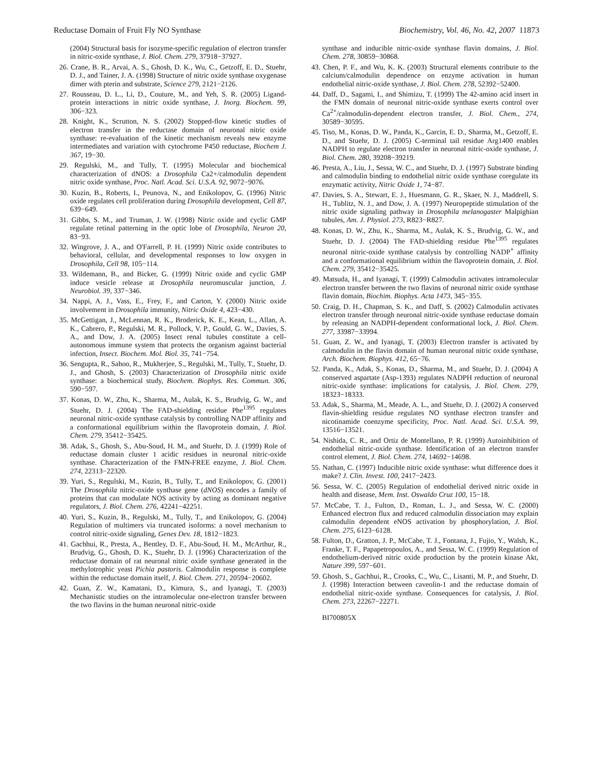Reductase Domain of Fruit Fly NO Synthase Biochemistry, Vol. 46, No. 42, 2007 11873
(2004) Structural basis for isozyme-specific regulation of electron transfer in nitric-oxide synthase, J. Biol. Chem. 279, 37918−37927.
26. Crane, B. R., Arvai, A. S., Ghosh, D. K., Wu, C., Getzoff, E. D., Stuehr, D. J., and Tainer, J. A. (1998) Structure of nitric oxide synthase oxygenase dimer with pterin and substrate, Science 279, 2121−2126.
27. Rousseau, D. L., Li, D., Couture, M., and Yeh, S. R. (2005) Ligand-protein interactions in nitric oxide synthase, J. Inorg. Biochem. 99, 306−323.
28. Knight, K., Scrutton, N. S. (2002) Stopped-flow kinetic studies of electron transfer in the reductase domain of neuronal nitric oxide synthase: re-evaluation of the kinetic mechanism reveals new enzyme intermediates and variation with cytochrome P450 reductase, Biochem J. 367, 19−30.
29. Regulski, M., and Tully, T. (1995) Molecular and biochemical characterization of dNOS: a Drosophila Ca2+/calmodulin dependent nitric oxide synthase, Proc. Natl. Acad. Sci. U.S.A. 92, 9072−9076.
30. Kuzin, B., Roberts, I., Peunova, N., and Enikolopov, G. (1996) Nitric oxide regulates cell proliferation during Drosophila development, Cell 87, 639−649.
31. Gibbs, S. M., and Truman, J. W. (1998) Nitric oxide and cyclic GMP regulate retinal patterning in the optic lobe of Drosophila, Neuron 20, 83−93.
32. Wingrove, J. A., and O'Farrell, P. H. (1999) Nitric oxide contributes to behavioral, cellular, and developmental responses to low oxygen in Drosophila, Cell 98, 105−114.
33. Wildemann, B., and Bicker, G. (1999) Nitric oxide and cyclic GMP induce vesicle release at Drosophila neuromuscular junction, J. Neurobiol. 39, 337−346.
34. Nappi, A. J., Vass, E., Frey, F., and Carton, Y. (2000) Nitric oxide involvement in Drosophila immunity, Nitric Oxide 4, 423−430.
35. McGettigan, J., McLennan, R. K., Broderick, K. E., Kean, L., Allan, A. K., Cabrero, P., Regulski, M. R., Pollock, V. P., Gould, G. W., Davies, S. A., and Dow, J. A. (2005) Insect renal tubules constitute a cell-autonomous immune system that protects the organism against bacterial infection, Insect. Biochem. Mol. Biol. 35, 741−754.
36. Sengupta, R., Sahoo, R., Mukherjee, S., Regulski, M., Tully, T., Stuehr, D. J., and Ghosh, S. (2003) Characterization of Drosophila nitric oxide synthase: a biochemical study, Biochem. Biophys. Res. Commun. 306, 590−597.
37. Konas, D. W., Zhu, K., Sharma, M., Aulak, K. S., Brudvig, G. W., and Stuehr, D. J. (2004) The FAD-shielding residue Phe<sup>1395</sup> regulates neuronal nitric-oxide synthase catalysis by controlling NADP affinity and a conformational equilibrium within the flavoprotein domain, J. Biol. Chem. 279, 35412−35425.
38. Adak, S., Ghosh, S., Abu-Soud, H. M., and Stuehr, D. J. (1999) Role of reductase domain cluster 1 acidic residues in neuronal nitric-oxide synthase. Characterization of the FMN-FREE enzyme, J. Biol. Chem. 274, 22313−22320.
39. Yuri, S., Regulski, M., Kuzin, B., Tully, T., and Enikolopov, G. (2001) The Drosophila nitric-oxide synthase gene (dNOS) encodes a family of proteins that can modulate NOS activity by acting as dominant negative regulators, J. Biol. Chem. 276, 42241−42251.
40. Yuri, S., Kuzin, B., Regulski, M., Tully, T., and Enikolopov, G. (2004) Regulation of multimers via truncated isoforms: a novel mechanism to control nitric-oxide signaling, Genes Dev. 18, 1812−1823.
41. Gachhui, R., Presta, A., Bentley, D. F., Abu-Soud, H. M., McArthur, R., Brudvig, G., Ghosh, D. K., Stuehr, D. J. (1996) Characterization of the reductase domain of rat neuronal nitric oxide synthase generated in the methylotrophic yeast Pichia pastoris. Calmodulin response is complete within the reductase domain itself, J. Biol. Chem. 271, 20594−20602.
42. Guan, Z. W., Kamatani, D., Kimura, S., and Iyanagi, T. (2003) Mechanistic studies on the intramolecular one-electron transfer between the two flavins in the human neuronal nitric-oxide
synthase and inducible nitric-oxide synthase flavin domains, J. Biol. Chem. 278, 30859−30868.
43. Chen, P. F., and Wu, K. K. (2003) Structural elements contribute to the calcium/calmodulin dependence on enzyme activation in human endothelial nitric-oxide synthase, J. Biol. Chem. 278, 52392−52400.
44. Daff, D., Sagami, I., and Shimizu, T. (1999) The 42-amino acid insert in the FMN domain of neuronal nitric-oxide synthase exerts control over Ca<sup>2+</sup>/calmodulin-dependent electron transfer, J. Biol. Chem., 274, 30589−30595.
45. Tiso, M., Konas, D. W., Panda, K., Garcin, E. D., Sharma, M., Getzoff, E. D., and Stuehr, D. J. (2005) C-terminal tail residue Arg1400 enables NADPH to regulate electron transfer in neuronal nitric-oxide synthase, J. Biol. Chem. 280, 39208−39219.
46. Presta, A., Liu, J., Sessa, W. C., and Stuehr, D. J. (1997) Substrate binding and calmodulin binding to endothelial nitric oxide synthase coregulate its enzymatic activity, Nitric Oxide 1, 74−87.
47. Davies, S. A., Stewart, E. J., Huesmann, G. R., Skaer, N. J., Maddrell, S. H., Tublitz, N. J., and Dow, J. A. (1997) Neuropeptide stimulation of the nitric oxide signaling pathway in Drosophila melanogaster Malpighian tubules, Am. J. Physiol. 273, R823−R827.
48. Konas, D. W., Zhu, K., Sharma, M., Aulak, K. S., Brudvig, G. W., and Stuehr, D. J. (2004) The FAD-shielding residue Phe<sup>1395</sup> regulates neuronal nitric-oxide synthase catalysis by controlling NADP<sup>+</sup> affinity and a conformational equilibrium within the flavoprotein domain, J. Biol. Chem. 279, 35412−35425.
49. Matsuda, H., and Iyanagi, T. (1999) Calmodulin activates intramolecular electron transfer between the two flavins of neuronal nitric oxide synthase flavin domain, Biochim. Biophys. Acta 1473, 345−355.
50. Craig, D. H., Chapman, S. K., and Daff, S. (2002) Calmodulin activates electron transfer through neuronal nitric-oxide synthase reductase domain by releasing an NADPH-dependent conformational lock, J. Biol. Chem. 277, 33987−33994.
51. Guan, Z. W., and Iyanagi, T. (2003) Electron transfer is activated by calmodulin in the flavin domain of human neuronal nitric oxide synthase, Arch. Biochem. Biophys. 412, 65−76.
52. Panda, K., Adak, S., Konas, D., Sharma, M., and Stuehr, D. J. (2004) A conserved aspartate (Asp-1393) regulates NADPH reduction of neuronal nitric-oxide synthase: implications for catalysis, J. Biol. Chem. 279, 18323−18333.
53. Adak, S., Sharma, M., Meade, A. L., and Stuehr, D. J. (2002) A conserved flavin-shielding residue regulates NO synthase electron transfer and nicotinamide coenzyme specificity, Proc. Natl. Acad. Sci. U.S.A. 99, 13516−13521.
54. Nishida, C. R., and Ortiz de Montellano, P. R. (1999) Autoinhibition of endothelial nitric-oxide synthase. Identification of an electron transfer control element, J. Biol. Chem. 274, 14692−14698.
55. Nathan, C. (1997) Inducible nitric oxide synthase: what difference does it make? J. Clin. Invest. 100, 2417−2423.
56. Sessa, W. C. (2005) Regulation of endothelial derived nitric oxide in health and disease, Mem. Inst. Oswaldo Cruz 100, 15−18.
57. McCabe, T. J., Fulton, D., Roman, L. J., and Sessa, W. C. (2000) Enhanced electron flux and reduced calmodulin dissociation may explain calmodulin dependent eNOS activation by phosphorylation, J. Biol. Chem. 275, 6123−6128.
58. Fulton, D., Gratton, J. P., McCabe, T. J., Fontana, J., Fujio, Y., Walsh, K., Franke, T. F., Papapetropoulos, A., and Sessa, W. C. (1999) Regulation of endothelium-derived nitric oxide production by the protein kinase Akt, Nature 399, 597−601.
59. Ghosh, S., Gachhui, R., Crooks, C., Wu, C., Lisanti, M. P., and Stuehr, D. J. (1998) Interaction between caveolin-1 and the reductase domain of endothelial nitric-oxide synthase. Consequences for catalysis, J. Biol. Chem. 273, 22267−22271.
BI700805X